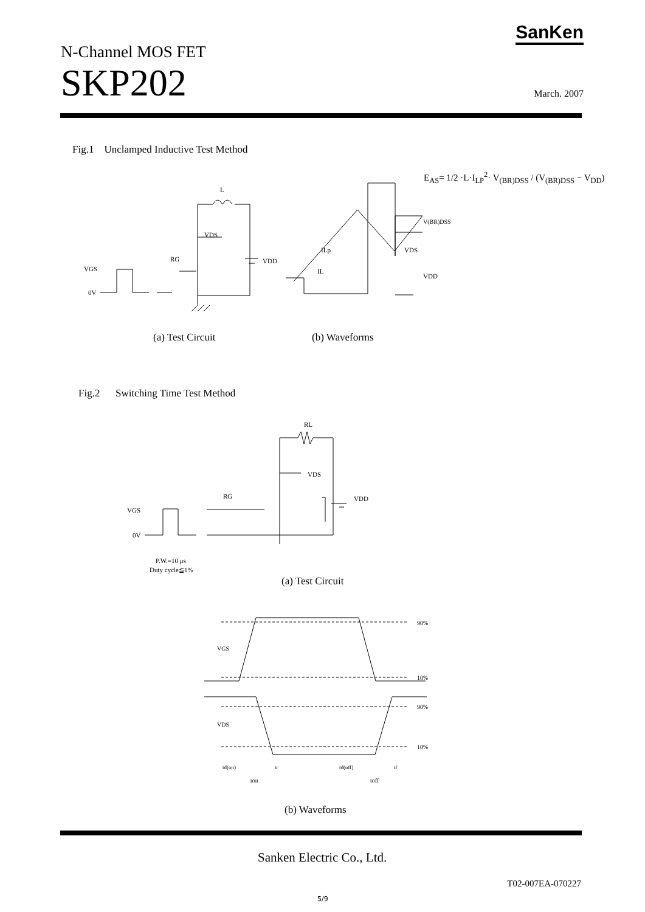SanKen
N-Channel MOS FET
SKP202
March. 2007
Fig.1 Unclamped Inductive Test Method
E<sub>AS</sub>= 1/2 ·L·I<sub>LP</sub><sup>2</sup>· V<sub>(BR)DSS</sub> / (V<sub>(BR)DSS</sub> − V<sub>DD</sub>)
L
VDS
VDD
RG
VGS
0V
V(BR)DSS
ILp
IL
VDS
VDD
(a) Test Circuit (b) Waveforms
Fig.2 Switching Time Test Method
RL
VDS
VDD
RG
VGS
0V
P.W.=10 μs
Duty cycle≦1%
(a) Test Circuit
90%
10%
90%
10%
VGS
VDS
td(on)
tr
td(off)
tf
ton toff
(b) Waveforms
Sanken Electric Co., Ltd.
T02-007EA-070227
5/9